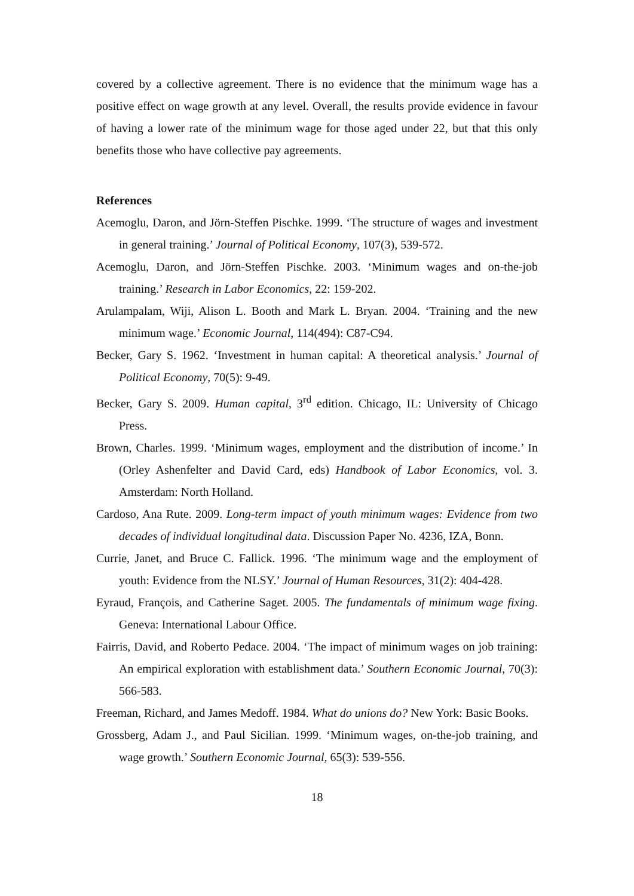covered by a collective agreement. There is no evidence that the minimum wage has a positive effect on wage growth at any level. Overall, the results provide evidence in favour of having a lower rate of the minimum wage for those aged under 22, but that this only benefits those who have collective pay agreements.
References
Acemoglu, Daron, and Jörn-Steffen Pischke. 1999. ‘The structure of wages and investment in general training.’ Journal of Political Economy, 107(3), 539-572.
Acemoglu, Daron, and Jörn-Steffen Pischke. 2003. ‘Minimum wages and on-the-job training.’ Research in Labor Economics, 22: 159-202.
Arulampalam, Wiji, Alison L. Booth and Mark L. Bryan. 2004. ‘Training and the new minimum wage.’ Economic Journal, 114(494): C87-C94.
Becker, Gary S. 1962. ‘Investment in human capital: A theoretical analysis.’ Journal of Political Economy, 70(5): 9-49.
Becker, Gary S. 2009. Human capital, 3<sup>rd</sup> edition. Chicago, IL: University of Chicago Press.
Brown, Charles. 1999. ‘Minimum wages, employment and the distribution of income.’ In (Orley Ashenfelter and David Card, eds) Handbook of Labor Economics, vol. 3. Amsterdam: North Holland.
Cardoso, Ana Rute. 2009. Long-term impact of youth minimum wages: Evidence from two decades of individual longitudinal data. Discussion Paper No. 4236, IZA, Bonn.
Currie, Janet, and Bruce C. Fallick. 1996. ‘The minimum wage and the employment of youth: Evidence from the NLSY.’ Journal of Human Resources, 31(2): 404-428.
Eyraud, François, and Catherine Saget. 2005. The fundamentals of minimum wage fixing. Geneva: International Labour Office.
Fairris, David, and Roberto Pedace. 2004. ‘The impact of minimum wages on job training: An empirical exploration with establishment data.’ Southern Economic Journal, 70(3): 566-583.
Freeman, Richard, and James Medoff. 1984. What do unions do? New York: Basic Books.
Grossberg, Adam J., and Paul Sicilian. 1999. ‘Minimum wages, on-the-job training, and wage growth.’ Southern Economic Journal, 65(3): 539-556.
18